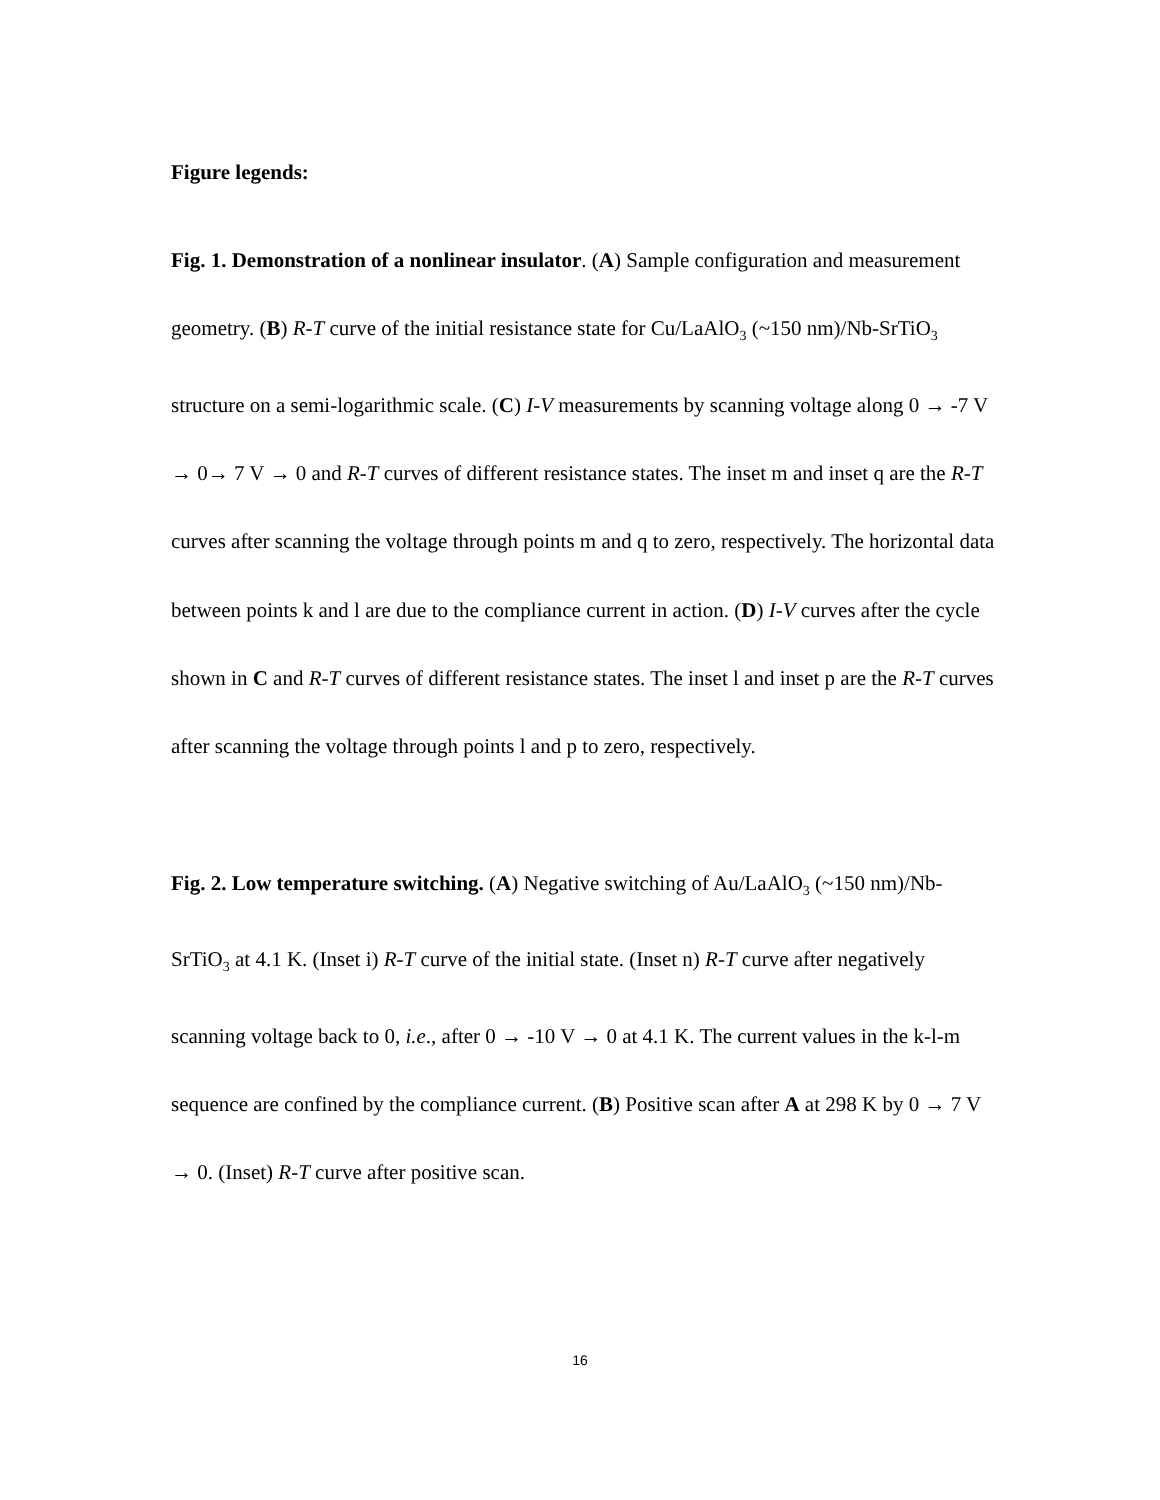Figure legends:
Fig. 1. Demonstration of a nonlinear insulator. (A) Sample configuration and measurement geometry. (B) R-T curve of the initial resistance state for Cu/LaAlO<sub>3</sub> (~150 nm)/Nb-SrTiO<sub>3</sub> structure on a semi-logarithmic scale. (C) I-V measurements by scanning voltage along 0 → -7 V → 0→ 7 V → 0 and R-T curves of different resistance states. The inset m and inset q are the R-T curves after scanning the voltage through points m and q to zero, respectively. The horizontal data between points k and l are due to the compliance current in action. (D) I-V curves after the cycle shown in C and R-T curves of different resistance states. The inset l and inset p are the R-T curves after scanning the voltage through points l and p to zero, respectively.
Fig. 2. Low temperature switching. (A) Negative switching of Au/LaAlO<sub>3</sub> (~150 nm)/Nb-SrTiO<sub>3</sub> at 4.1 K. (Inset i) R-T curve of the initial state. (Inset n) R-T curve after negatively scanning voltage back to 0, i.e., after 0 → -10 V → 0 at 4.1 K. The current values in the k-l-m sequence are confined by the compliance current. (B) Positive scan after A at 298 K by 0 → 7 V → 0. (Inset) R-T curve after positive scan.
16